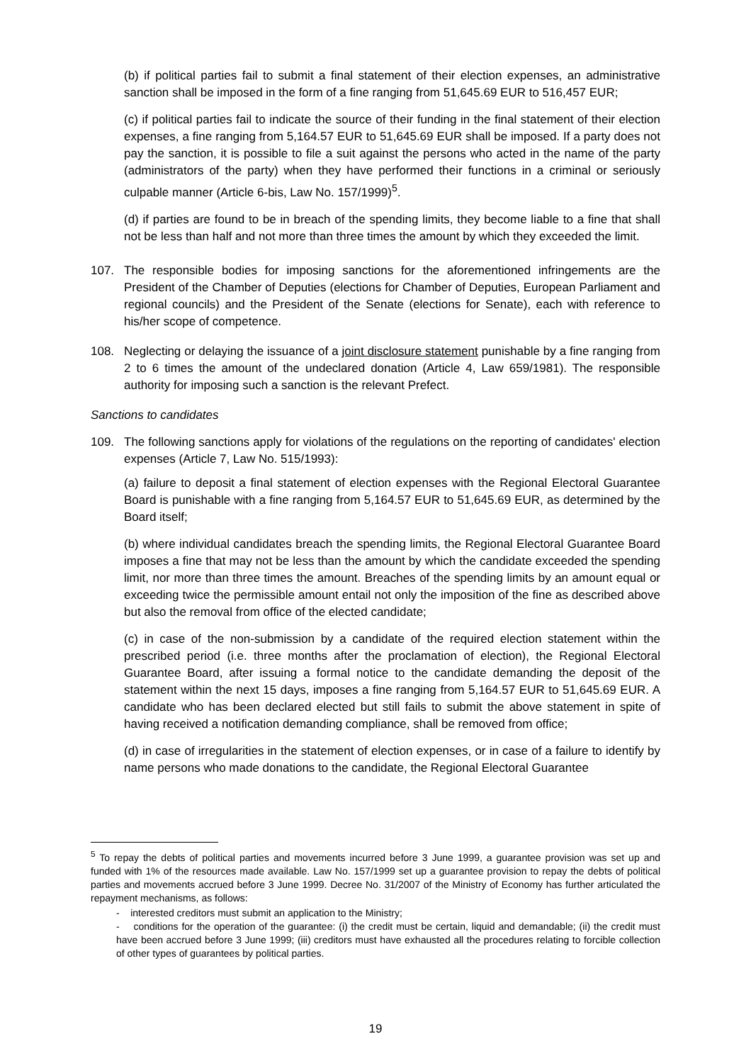(b) if political parties fail to submit a final statement of their election expenses, an administrative sanction shall be imposed in the form of a fine ranging from 51,645.69 EUR to 516,457 EUR;
(c) if political parties fail to indicate the source of their funding in the final statement of their election expenses, a fine ranging from 5,164.57 EUR to 51,645.69 EUR shall be imposed. If a party does not pay the sanction, it is possible to file a suit against the persons who acted in the name of the party (administrators of the party) when they have performed their functions in a criminal or seriously culpable manner (Article 6-bis, Law No. 157/1999)<sup>5</sup>.
(d) if parties are found to be in breach of the spending limits, they become liable to a fine that shall not be less than half and not more than three times the amount by which they exceeded the limit.
107. The responsible bodies for imposing sanctions for the aforementioned infringements are the President of the Chamber of Deputies (elections for Chamber of Deputies, European Parliament and regional councils) and the President of the Senate (elections for Senate), each with reference to his/her scope of competence.
108. Neglecting or delaying the issuance of a joint disclosure statement punishable by a fine ranging from 2 to 6 times the amount of the undeclared donation (Article 4, Law 659/1981). The responsible authority for imposing such a sanction is the relevant Prefect.
Sanctions to candidates
109. The following sanctions apply for violations of the regulations on the reporting of candidates' election expenses (Article 7, Law No. 515/1993):
(a) failure to deposit a final statement of election expenses with the Regional Electoral Guarantee Board is punishable with a fine ranging from 5,164.57 EUR to 51,645.69 EUR, as determined by the Board itself;
(b) where individual candidates breach the spending limits, the Regional Electoral Guarantee Board imposes a fine that may not be less than the amount by which the candidate exceeded the spending limit, nor more than three times the amount. Breaches of the spending limits by an amount equal or exceeding twice the permissible amount entail not only the imposition of the fine as described above but also the removal from office of the elected candidate;
(c) in case of the non-submission by a candidate of the required election statement within the prescribed period (i.e. three months after the proclamation of election), the Regional Electoral Guarantee Board, after issuing a formal notice to the candidate demanding the deposit of the statement within the next 15 days, imposes a fine ranging from 5,164.57 EUR to 51,645.69 EUR. A candidate who has been declared elected but still fails to submit the above statement in spite of having received a notification demanding compliance, shall be removed from office;
(d) in case of irregularities in the statement of election expenses, or in case of a failure to identify by name persons who made donations to the candidate, the Regional Electoral Guarantee
<sup>5</sup> To repay the debts of political parties and movements incurred before 3 June 1999, a guarantee provision was set up and funded with 1% of the resources made available. Law No. 157/1999 set up a guarantee provision to repay the debts of political parties and movements accrued before 3 June 1999. Decree No. 31/2007 of the Ministry of Economy has further articulated the repayment mechanisms, as follows:
- interested creditors must submit an application to the Ministry;
- conditions for the operation of the guarantee: (i) the credit must be certain, liquid and demandable; (ii) the credit must have been accrued before 3 June 1999; (iii) creditors must have exhausted all the procedures relating to forcible collection of other types of guarantees by political parties.
19